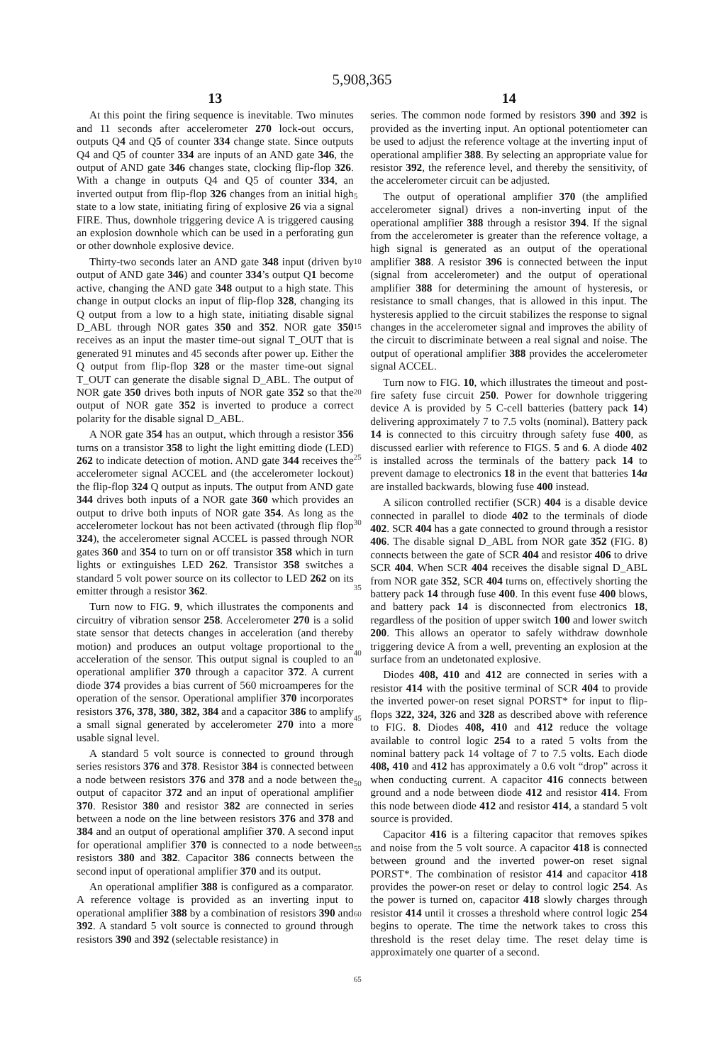5,908,365
13
At this point the firing sequence is inevitable. Two minutes and 11 seconds after accelerometer 270 lock-out occurs, outputs Q4 and Q5 of counter 334 change state. Since outputs Q4 and Q5 of counter 334 are inputs of an AND gate 346, the output of AND gate 346 changes state, clocking flip-flop 326. With a change in outputs Q4 and Q5 of counter 334, an inverted output from flip-flop 326 changes from an initial high state to a low state, initiating firing of explosive 26 via a signal FIRE. Thus, downhole triggering device A is triggered causing an explosion downhole which can be used in a perforating gun or other downhole explosive device.
Thirty-two seconds later an AND gate 348 input (driven by output of AND gate 346) and counter 334’s output Q1 become active, changing the AND gate 348 output to a high state. This change in output clocks an input of flip-flop 328, changing its Q output from a low to a high state, initiating disable signal D_ABL through NOR gates 350 and 352. NOR gate 350 receives as an input the master time-out signal T_OUT that is generated 91 minutes and 45 seconds after power up. Either the Q output from flip-flop 328 or the master time-out signal T_OUT can generate the disable signal D_ABL. The output of NOR gate 350 drives both inputs of NOR gate 352 so that the output of NOR gate 352 is inverted to produce a correct polarity for the disable signal D_ABL.
A NOR gate 354 has an output, which through a resistor 356 turns on a transistor 358 to light the light emitting diode (LED) 262 to indicate detection of motion. AND gate 344 receives the accelerometer signal ACCEL and (the accelerometer lockout) the flip-flop 324 Q output as inputs. The output from AND gate 344 drives both inputs of a NOR gate 360 which provides an output to drive both inputs of NOR gate 354. As long as the accelerometer lockout has not been activated (through flip flop 324), the accelerometer signal ACCEL is passed through NOR gates 360 and 354 to turn on or off transistor 358 which in turn lights or extinguishes LED 262. Transistor 358 switches a standard 5 volt power source on its collector to LED 262 on its emitter through a resistor 362.
Turn now to FIG. 9, which illustrates the components and circuitry of vibration sensor 258. Accelerometer 270 is a solid state sensor that detects changes in acceleration (and thereby motion) and produces an output voltage proportional to the acceleration of the sensor. This output signal is coupled to an operational amplifier 370 through a capacitor 372. A current diode 374 provides a bias current of 560 microamperes for the operation of the sensor. Operational amplifier 370 incorporates resistors 376, 378, 380, 382, 384 and a capacitor 386 to amplify a small signal generated by accelerometer 270 into a more usable signal level.
A standard 5 volt source is connected to ground through series resistors 376 and 378. Resistor 384 is connected between a node between resistors 376 and 378 and a node between the output of capacitor 372 and an input of operational amplifier 370. Resistor 380 and resistor 382 are connected in series between a node on the line between resistors 376 and 378 and 384 and an output of operational amplifier 370. A second input for operational amplifier 370 is connected to a node between resistors 380 and 382. Capacitor 386 connects between the second input of operational amplifier 370 and its output.
An operational amplifier 388 is configured as a comparator. A reference voltage is provided as an inverting input to operational amplifier 388 by a combination of resistors 390 and 392. A standard 5 volt source is connected to ground through resistors 390 and 392 (selectable resistance) in
5
10
15
20
25
30
35
40
45
50
55
60
65
14
series. The common node formed by resistors 390 and 392 is provided as the inverting input. An optional potentiometer can be used to adjust the reference voltage at the inverting input of operational amplifier 388. By selecting an appropriate value for resistor 392, the reference level, and thereby the sensitivity, of the accelerometer circuit can be adjusted.
The output of operational amplifier 370 (the amplified accelerometer signal) drives a non-inverting input of the operational amplifier 388 through a resistor 394. If the signal from the accelerometer is greater than the reference voltage, a high signal is generated as an output of the operational amplifier 388. A resistor 396 is connected between the input (signal from accelerometer) and the output of operational amplifier 388 for determining the amount of hysteresis, or resistance to small changes, that is allowed in this input. The hysteresis applied to the circuit stabilizes the response to signal changes in the accelerometer signal and improves the ability of the circuit to discriminate between a real signal and noise. The output of operational amplifier 388 provides the accelerometer signal ACCEL.
Turn now to FIG. 10, which illustrates the timeout and post-fire safety fuse circuit 250. Power for downhole triggering device A is provided by 5 C-cell batteries (battery pack 14) delivering approximately 7 to 7.5 volts (nominal). Battery pack 14 is connected to this circuitry through safety fuse 400, as discussed earlier with reference to FIGS. 5 and 6. A diode 402 is installed across the terminals of the battery pack 14 to prevent damage to electronics 18 in the event that batteries 14a are installed backwards, blowing fuse 400 instead.
A silicon controlled rectifier (SCR) 404 is a disable device connected in parallel to diode 402 to the terminals of diode 402. SCR 404 has a gate connected to ground through a resistor 406. The disable signal D_ABL from NOR gate 352 (FIG. 8) connects between the gate of SCR 404 and resistor 406 to drive SCR 404. When SCR 404 receives the disable signal D_ABL from NOR gate 352, SCR 404 turns on, effectively shorting the battery pack 14 through fuse 400. In this event fuse 400 blows, and battery pack 14 is disconnected from electronics 18, regardless of the position of upper switch 100 and lower switch 200. This allows an operator to safely withdraw downhole triggering device A from a well, preventing an explosion at the surface from an undetonated explosive.
Diodes 408, 410 and 412 are connected in series with a resistor 414 with the positive terminal of SCR 404 to provide the inverted power-on reset signal PORST* for input to flip-flops 322, 324, 326 and 328 as described above with reference to FIG. 8. Diodes 408, 410 and 412 reduce the voltage available to control logic 254 to a rated 5 volts from the nominal battery pack 14 voltage of 7 to 7.5 volts. Each diode 408, 410 and 412 has approximately a 0.6 volt “drop” across it when conducting current. A capacitor 416 connects between ground and a node between diode 412 and resistor 414. From this node between diode 412 and resistor 414, a standard 5 volt source is provided.
Capacitor 416 is a filtering capacitor that removes spikes and noise from the 5 volt source. A capacitor 418 is connected between ground and the inverted power-on reset signal PORST*. The combination of resistor 414 and capacitor 418 provides the power-on reset or delay to control logic 254. As the power is turned on, capacitor 418 slowly charges through resistor 414 until it crosses a threshold where control logic 254 begins to operate. The time the network takes to cross this threshold is the reset delay time. The reset delay time is approximately one quarter of a second.